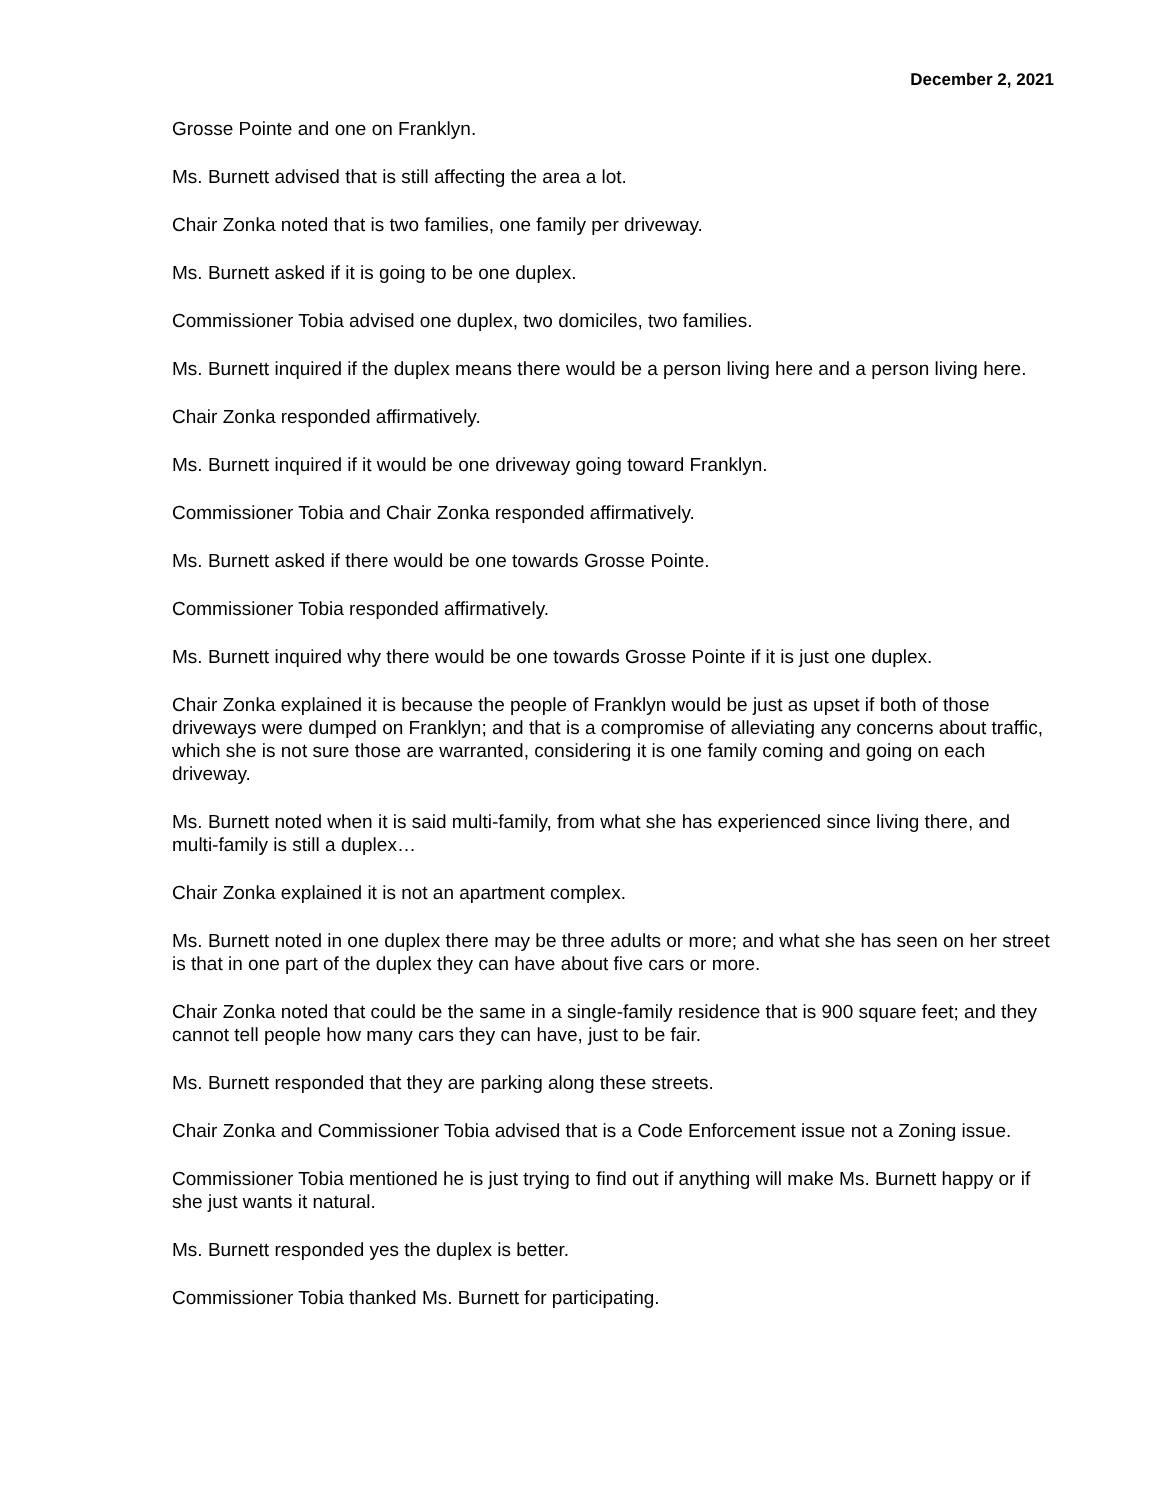December 2, 2021
Grosse Pointe and one on Franklyn.
Ms. Burnett advised that is still affecting the area a lot.
Chair Zonka noted that is two families, one family per driveway.
Ms. Burnett asked if it is going to be one duplex.
Commissioner Tobia advised one duplex, two domiciles, two families.
Ms. Burnett inquired if the duplex means there would be a person living here and a person living here.
Chair Zonka responded affirmatively.
Ms. Burnett inquired if it would be one driveway going toward Franklyn.
Commissioner Tobia and Chair Zonka responded affirmatively.
Ms. Burnett asked if there would be one towards Grosse Pointe.
Commissioner Tobia responded affirmatively.
Ms. Burnett inquired why there would be one towards Grosse Pointe if it is just one duplex.
Chair Zonka explained it is because the people of Franklyn would be just as upset if both of those driveways were dumped on Franklyn; and that is a compromise of alleviating any concerns about traffic, which she is not sure those are warranted, considering it is one family coming and going on each driveway.
Ms. Burnett noted when it is said multi-family, from what she has experienced since living there, and multi-family is still a duplex…
Chair Zonka explained it is not an apartment complex.
Ms. Burnett noted in one duplex there may be three adults or more; and what she has seen on her street is that in one part of the duplex they can have about five cars or more.
Chair Zonka noted that could be the same in a single-family residence that is 900 square feet; and they cannot tell people how many cars they can have, just to be fair.
Ms. Burnett responded that they are parking along these streets.
Chair Zonka and Commissioner Tobia advised that is a Code Enforcement issue not a Zoning issue.
Commissioner Tobia mentioned he is just trying to find out if anything will make Ms. Burnett happy or if she just wants it natural.
Ms. Burnett responded yes the duplex is better.
Commissioner Tobia thanked Ms. Burnett for participating.